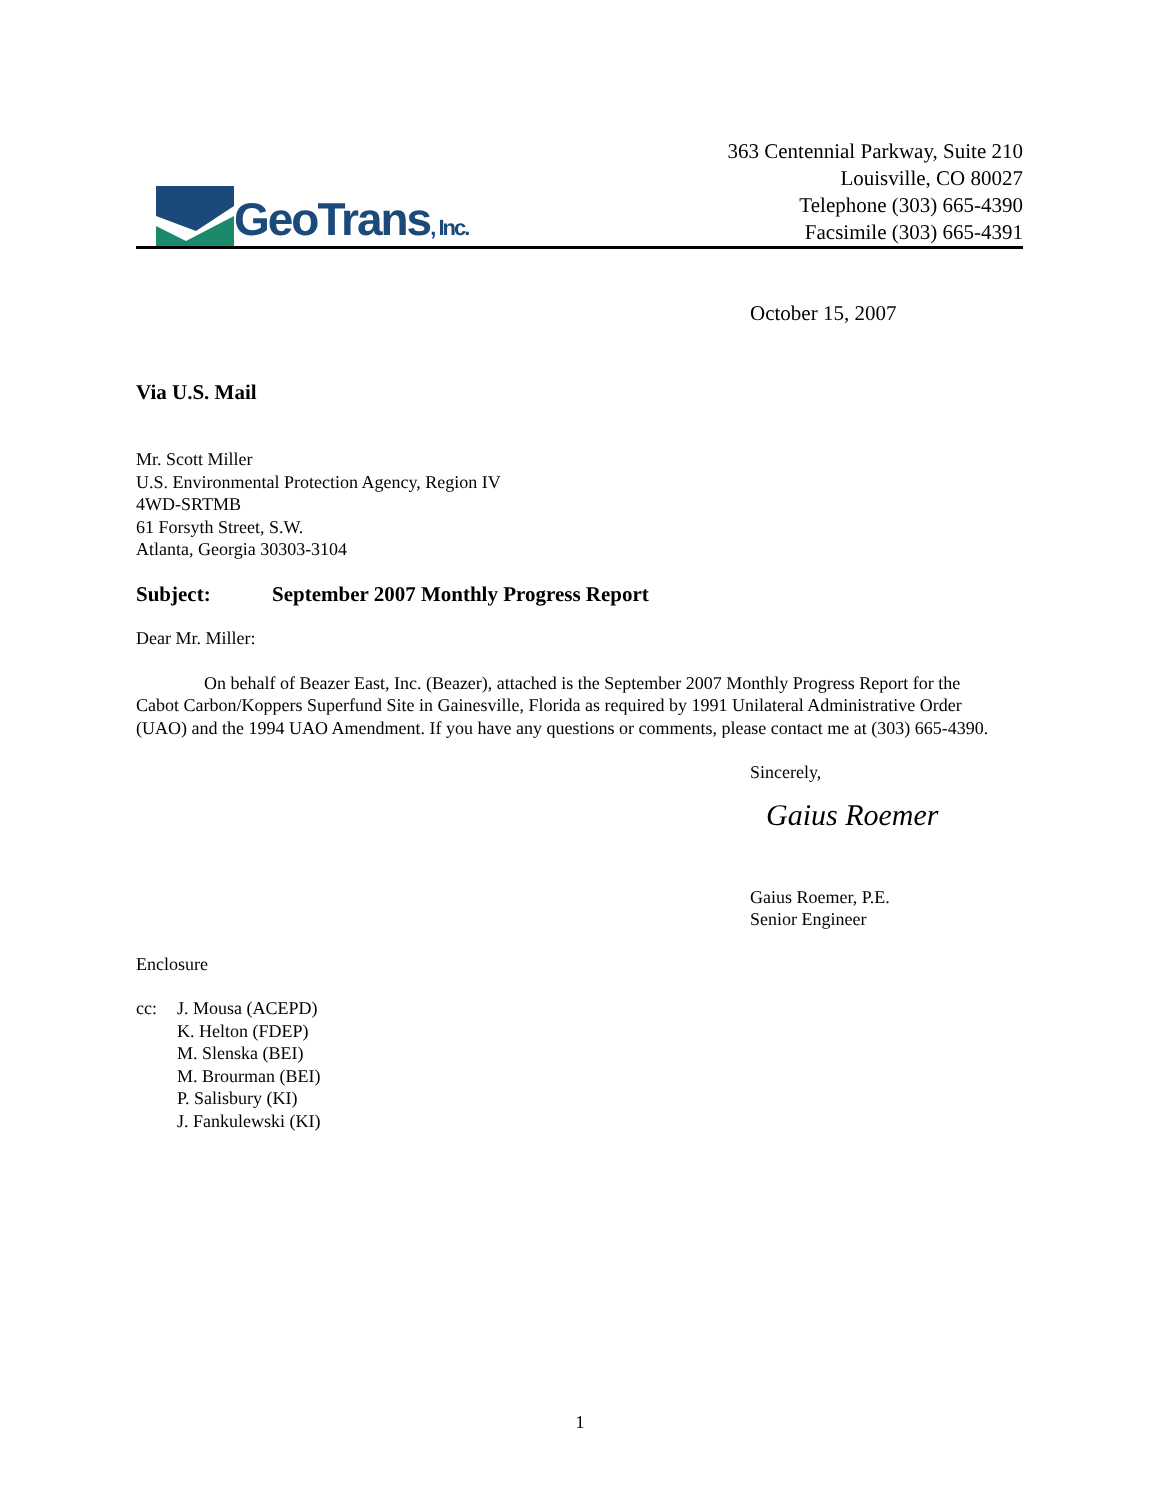GeoTrans, Inc.
363 Centennial Parkway, Suite 210
Louisville, CO 80027
Telephone (303) 665-4390
Facsimile (303) 665-4391
October 15, 2007
Via U.S. Mail
Mr. Scott Miller
U.S. Environmental Protection Agency, Region IV
4WD-SRTMB
61 Forsyth Street, S.W.
Atlanta, Georgia 30303-3104
Subject: September 2007 Monthly Progress Report
Dear Mr. Miller:
On behalf of Beazer East, Inc. (Beazer), attached is the September 2007 Monthly Progress Report for the Cabot Carbon/Koppers Superfund Site in Gainesville, Florida as required by 1991 Unilateral Administrative Order (UAO) and the 1994 UAO Amendment. If you have any questions or comments, please contact me at (303) 665-4390.
Sincerely,
Gaius Roemer
Gaius Roemer, P.E.
Senior Engineer
Enclosure
cc: J. Mousa (ACEPD)
K. Helton (FDEP)
M. Slenska (BEI)
M. Brourman (BEI)
P. Salisbury (KI)
J. Fankulewski (KI)
1